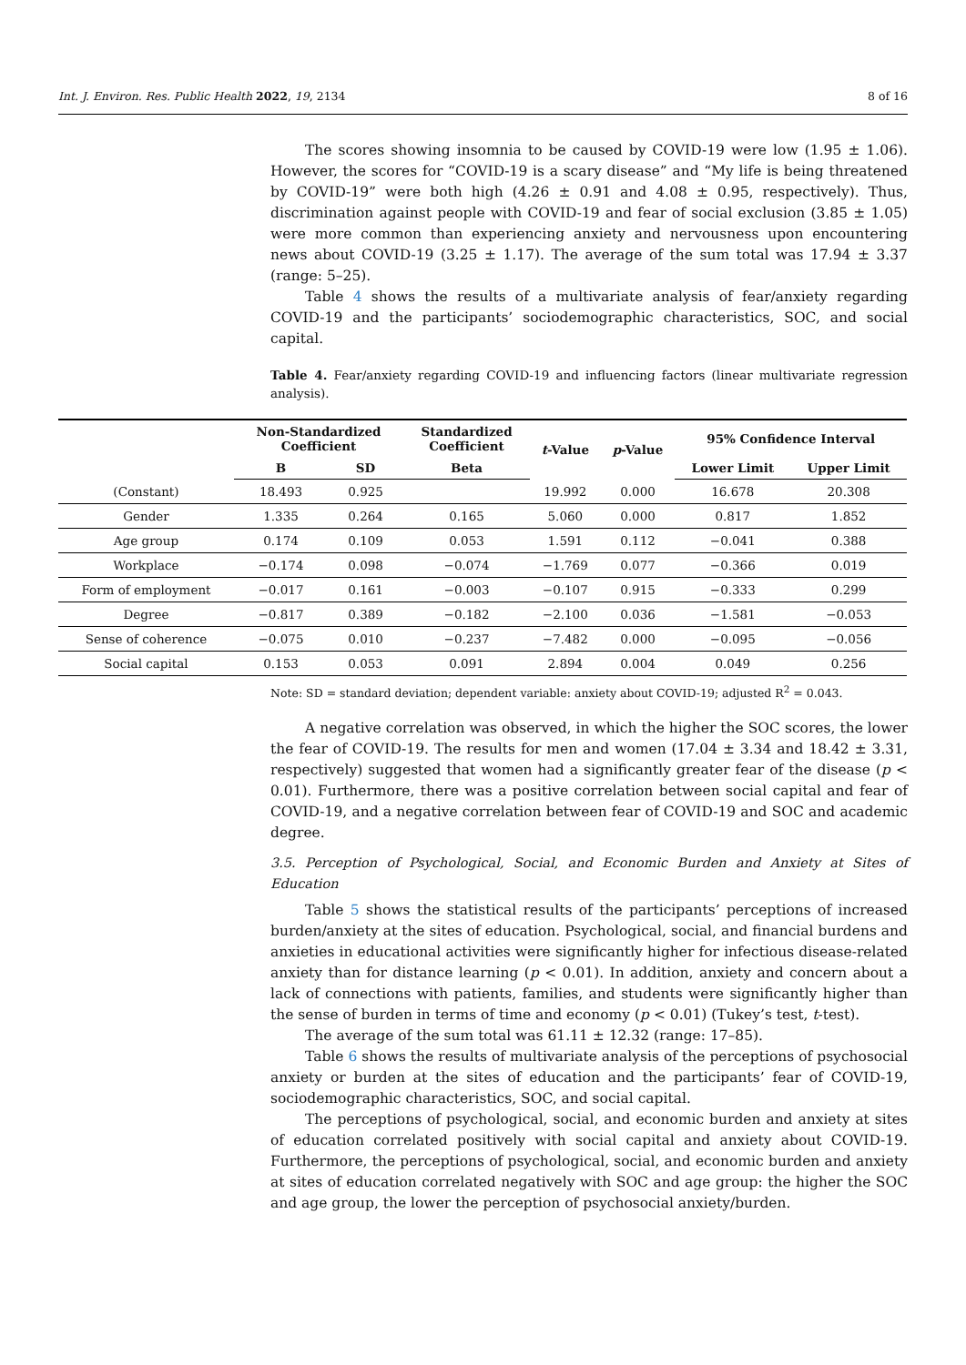Int. J. Environ. Res. Public Health 2022, 19, 2134 8 of 16
The scores showing insomnia to be caused by COVID-19 were low (1.95 ± 1.06). However, the scores for “COVID-19 is a scary disease” and “My life is being threatened by COVID-19” were both high (4.26 ± 0.91 and 4.08 ± 0.95, respectively). Thus, discrimination against people with COVID-19 and fear of social exclusion (3.85 ± 1.05) were more common than experiencing anxiety and nervousness upon encountering news about COVID-19 (3.25 ± 1.17). The average of the sum total was 17.94 ± 3.37 (range: 5–25).
Table 4 shows the results of a multivariate analysis of fear/anxiety regarding COVID-19 and the participants’ sociodemographic characteristics, SOC, and social capital.
Table 4. Fear/anxiety regarding COVID-19 and influencing factors (linear multivariate regression analysis).
| | Non-Standardized Coefficient | | Standardized Coefficient | t -Value | p -Value | 95% Confidence Interval | |
| --- | --- | --- | --- | --- | --- | --- | --- |
| | B | SD | Beta | | | Lower Limit | Upper Limit |
| (Constant) | 18.493 | 0.925 | | 19.992 | 0.000 | 16.678 | 20.308 |
| Gender | 1.335 | 0.264 | 0.165 | 5.060 | 0.000 | 0.817 | 1.852 |
| Age group | 0.174 | 0.109 | 0.053 | 1.591 | 0.112 | −0.041 | 0.388 |
| Workplace | −0.174 | 0.098 | −0.074 | −1.769 | 0.077 | −0.366 | 0.019 |
| Form of employment | −0.017 | 0.161 | −0.003 | −0.107 | 0.915 | −0.333 | 0.299 |
| Degree | −0.817 | 0.389 | −0.182 | −2.100 | 0.036 | −1.581 | −0.053 |
| Sense of coherence | −0.075 | 0.010 | −0.237 | −7.482 | 0.000 | −0.095 | −0.056 |
| Social capital | 0.153 | 0.053 | 0.091 | 2.894 | 0.004 | 0.049 | 0.256 |
Note: SD = standard deviation; dependent variable: anxiety about COVID-19; adjusted R<sup>2</sup> = 0.043.
A negative correlation was observed, in which the higher the SOC scores, the lower the fear of COVID-19. The results for men and women (17.04 ± 3.34 and 18.42 ± 3.31, respectively) suggested that women had a significantly greater fear of the disease (p < 0.01). Furthermore, there was a positive correlation between social capital and fear of COVID-19, and a negative correlation between fear of COVID-19 and SOC and academic degree.
3.5. Perception of Psychological, Social, and Economic Burden and Anxiety at Sites of Education
Table 5 shows the statistical results of the participants’ perceptions of increased burden/anxiety at the sites of education. Psychological, social, and financial burdens and anxieties in educational activities were significantly higher for infectious disease-related anxiety than for distance learning (p < 0.01). In addition, anxiety and concern about a lack of connections with patients, families, and students were significantly higher than the sense of burden in terms of time and economy (p < 0.01) (Tukey’s test, t-test).
The average of the sum total was 61.11 ± 12.32 (range: 17–85).
Table 6 shows the results of multivariate analysis of the perceptions of psychosocial anxiety or burden at the sites of education and the participants’ fear of COVID-19, sociodemographic characteristics, SOC, and social capital.
The perceptions of psychological, social, and economic burden and anxiety at sites of education correlated positively with social capital and anxiety about COVID-19. Furthermore, the perceptions of psychological, social, and economic burden and anxiety at sites of education correlated negatively with SOC and age group: the higher the SOC and age group, the lower the perception of psychosocial anxiety/burden.